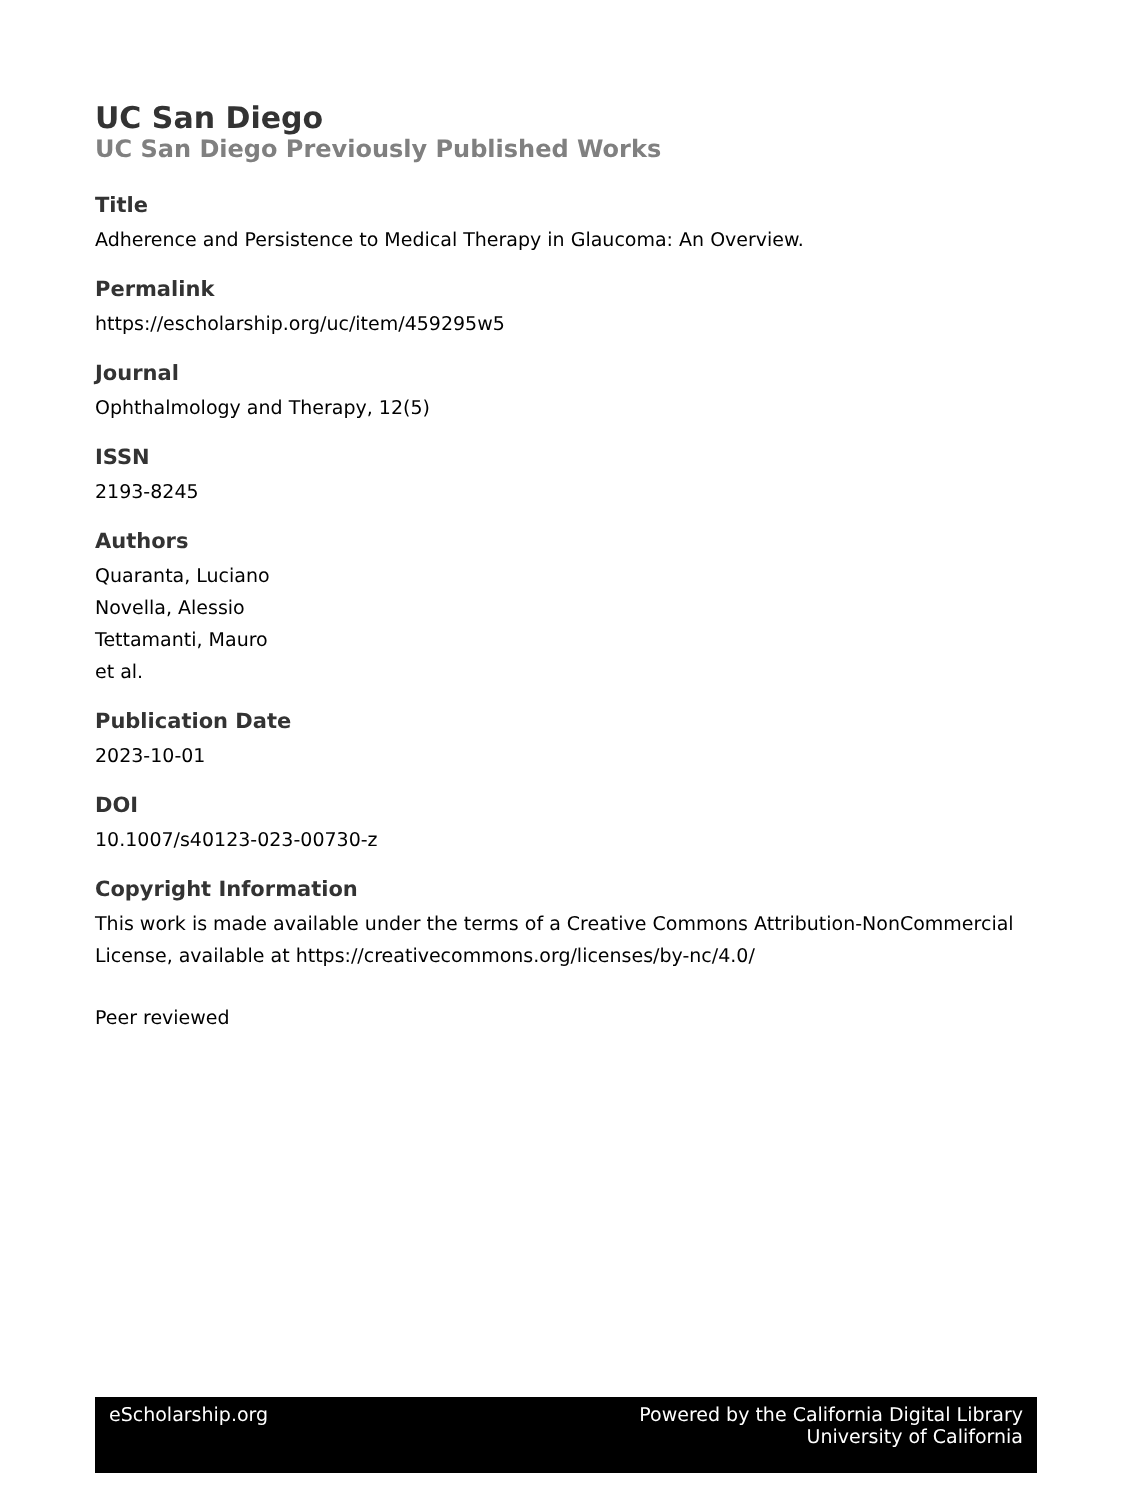UC San Diego
UC San Diego Previously Published Works
Title
Adherence and Persistence to Medical Therapy in Glaucoma: An Overview.
Permalink
https://escholarship.org/uc/item/459295w5
Journal
Ophthalmology and Therapy, 12(5)
ISSN
2193-8245
Authors
Quaranta, Luciano
Novella, Alessio
Tettamanti, Mauro
et al.
Publication Date
2023-10-01
DOI
10.1007/s40123-023-00730-z
Copyright Information
This work is made available under the terms of a Creative Commons Attribution-NonCommercial License, available at https://creativecommons.org/licenses/by-nc/4.0/
Peer reviewed
eScholarship.org Powered by the California Digital Library
University of California